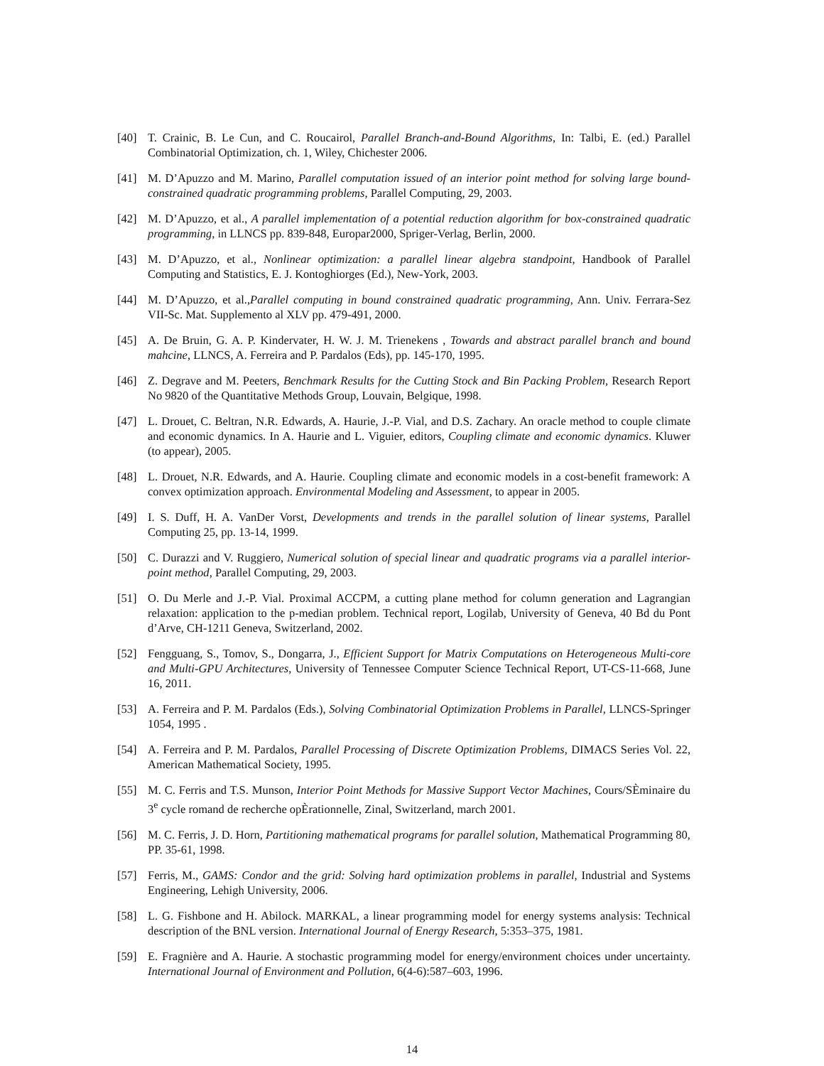[40] T. Crainic, B. Le Cun, and C. Roucairol, Parallel Branch-and-Bound Algorithms, In: Talbi, E. (ed.) Parallel Combinatorial Optimization, ch. 1, Wiley, Chichester 2006.
[41] M. D’Apuzzo and M. Marino, Parallel computation issued of an interior point method for solving large bound-constrained quadratic programming problems, Parallel Computing, 29, 2003.
[42] M. D’Apuzzo, et al., A parallel implementation of a potential reduction algorithm for box-constrained quadratic programming, in LLNCS pp. 839-848, Europar2000, Spriger-Verlag, Berlin, 2000.
[43] M. D’Apuzzo, et al., Nonlinear optimization: a parallel linear algebra standpoint, Handbook of Parallel Computing and Statistics, E. J. Kontoghiorges (Ed.), New-York, 2003.
[44] M. D’Apuzzo, et al.,Parallel computing in bound constrained quadratic programming, Ann. Univ. Ferrara-Sez VII-Sc. Mat. Supplemento al XLV pp. 479-491, 2000.
[45] A. De Bruin, G. A. P. Kindervater, H. W. J. M. Trienekens , Towards and abstract parallel branch and bound mahcine, LLNCS, A. Ferreira and P. Pardalos (Eds), pp. 145-170, 1995.
[46] Z. Degrave and M. Peeters, Benchmark Results for the Cutting Stock and Bin Packing Problem, Research Report No 9820 of the Quantitative Methods Group, Louvain, Belgique, 1998.
[47] L. Drouet, C. Beltran, N.R. Edwards, A. Haurie, J.-P. Vial, and D.S. Zachary. An oracle method to couple climate and economic dynamics. In A. Haurie and L. Viguier, editors, Coupling climate and economic dynamics. Kluwer (to appear), 2005.
[48] L. Drouet, N.R. Edwards, and A. Haurie. Coupling climate and economic models in a cost-benefit framework: A convex optimization approach. Environmental Modeling and Assessment, to appear in 2005.
[49] I. S. Duff, H. A. VanDer Vorst, Developments and trends in the parallel solution of linear systems, Parallel Computing 25, pp. 13-14, 1999.
[50] C. Durazzi and V. Ruggiero, Numerical solution of special linear and quadratic programs via a parallel interior-point method, Parallel Computing, 29, 2003.
[51] O. Du Merle and J.-P. Vial. Proximal ACCPM, a cutting plane method for column generation and Lagrangian relaxation: application to the p-median problem. Technical report, Logilab, University of Geneva, 40 Bd du Pont d’Arve, CH-1211 Geneva, Switzerland, 2002.
[52] Fengguang, S., Tomov, S., Dongarra, J., Efficient Support for Matrix Computations on Heterogeneous Multi-core and Multi-GPU Architectures, University of Tennessee Computer Science Technical Report, UT-CS-11-668, June 16, 2011.
[53] A. Ferreira and P. M. Pardalos (Eds.), Solving Combinatorial Optimization Problems in Parallel, LLNCS-Springer 1054, 1995 .
[54] A. Ferreira and P. M. Pardalos, Parallel Processing of Discrete Optimization Problems, DIMACS Series Vol. 22, American Mathematical Society, 1995.
[55] M. C. Ferris and T.S. Munson, Interior Point Methods for Massive Support Vector Machines, Cours/SÈminaire du 3<sup>e</sup> cycle romand de recherche opÈrationnelle, Zinal, Switzerland, march 2001.
[56] M. C. Ferris, J. D. Horn, Partitioning mathematical programs for parallel solution, Mathematical Programming 80, PP. 35-61, 1998.
[57] Ferris, M., GAMS: Condor and the grid: Solving hard optimization problems in parallel, Industrial and Systems Engineering, Lehigh University, 2006.
[58] L. G. Fishbone and H. Abilock. MARKAL, a linear programming model for energy systems analysis: Technical description of the BNL version. International Journal of Energy Research, 5:353–375, 1981.
[59] E. Fragnière and A. Haurie. A stochastic programming model for energy/environment choices under uncertainty. International Journal of Environment and Pollution, 6(4-6):587–603, 1996.
14